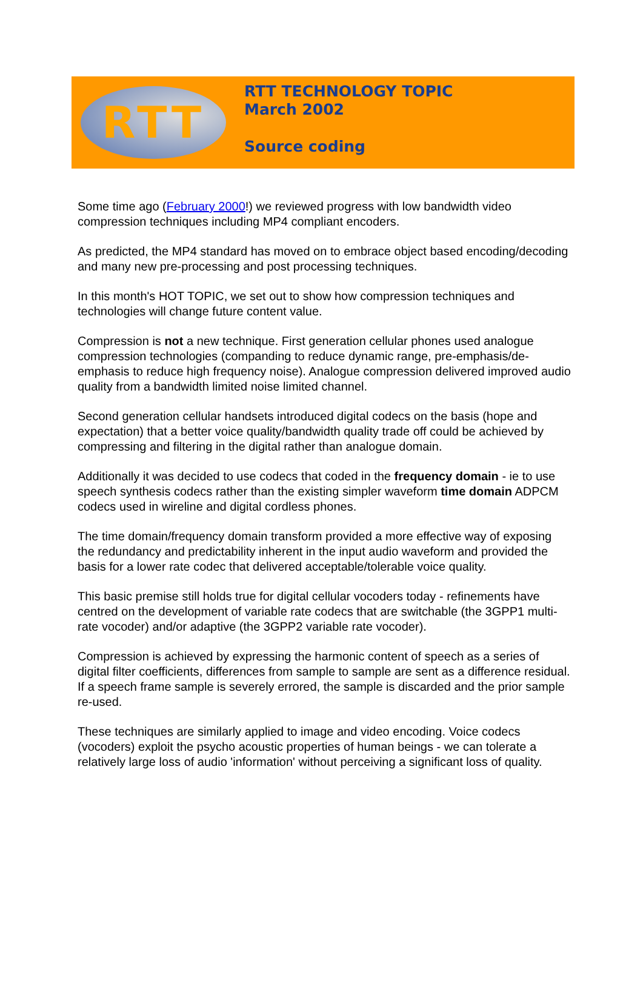RTT
RTT TECHNOLOGY TOPIC
March 2002
Source coding
Some time ago (February 2000!) we reviewed progress with low bandwidth video compression techniques including MP4 compliant encoders.
As predicted, the MP4 standard has moved on to embrace object based encoding/decoding and many new pre-processing and post processing techniques.
In this month's HOT TOPIC, we set out to show how compression techniques and technologies will change future content value.
Compression is not a new technique. First generation cellular phones used analogue compression technologies (companding to reduce dynamic range, pre-emphasis/de-emphasis to reduce high frequency noise). Analogue compression delivered improved audio quality from a bandwidth limited noise limited channel.
Second generation cellular handsets introduced digital codecs on the basis (hope and expectation) that a better voice quality/bandwidth quality trade off could be achieved by compressing and filtering in the digital rather than analogue domain.
Additionally it was decided to use codecs that coded in the frequency domain - ie to use speech synthesis codecs rather than the existing simpler waveform time domain ADPCM codecs used in wireline and digital cordless phones.
The time domain/frequency domain transform provided a more effective way of exposing the redundancy and predictability inherent in the input audio waveform and provided the basis for a lower rate codec that delivered acceptable/tolerable voice quality.
This basic premise still holds true for digital cellular vocoders today - refinements have centred on the development of variable rate codecs that are switchable (the 3GPP1 multi-rate vocoder) and/or adaptive (the 3GPP2 variable rate vocoder).
Compression is achieved by expressing the harmonic content of speech as a series of digital filter coefficients, differences from sample to sample are sent as a difference residual. If a speech frame sample is severely errored, the sample is discarded and the prior sample re-used.
These techniques are similarly applied to image and video encoding. Voice codecs (vocoders) exploit the psycho acoustic properties of human beings - we can tolerate a relatively large loss of audio 'information' without perceiving a significant loss of quality.